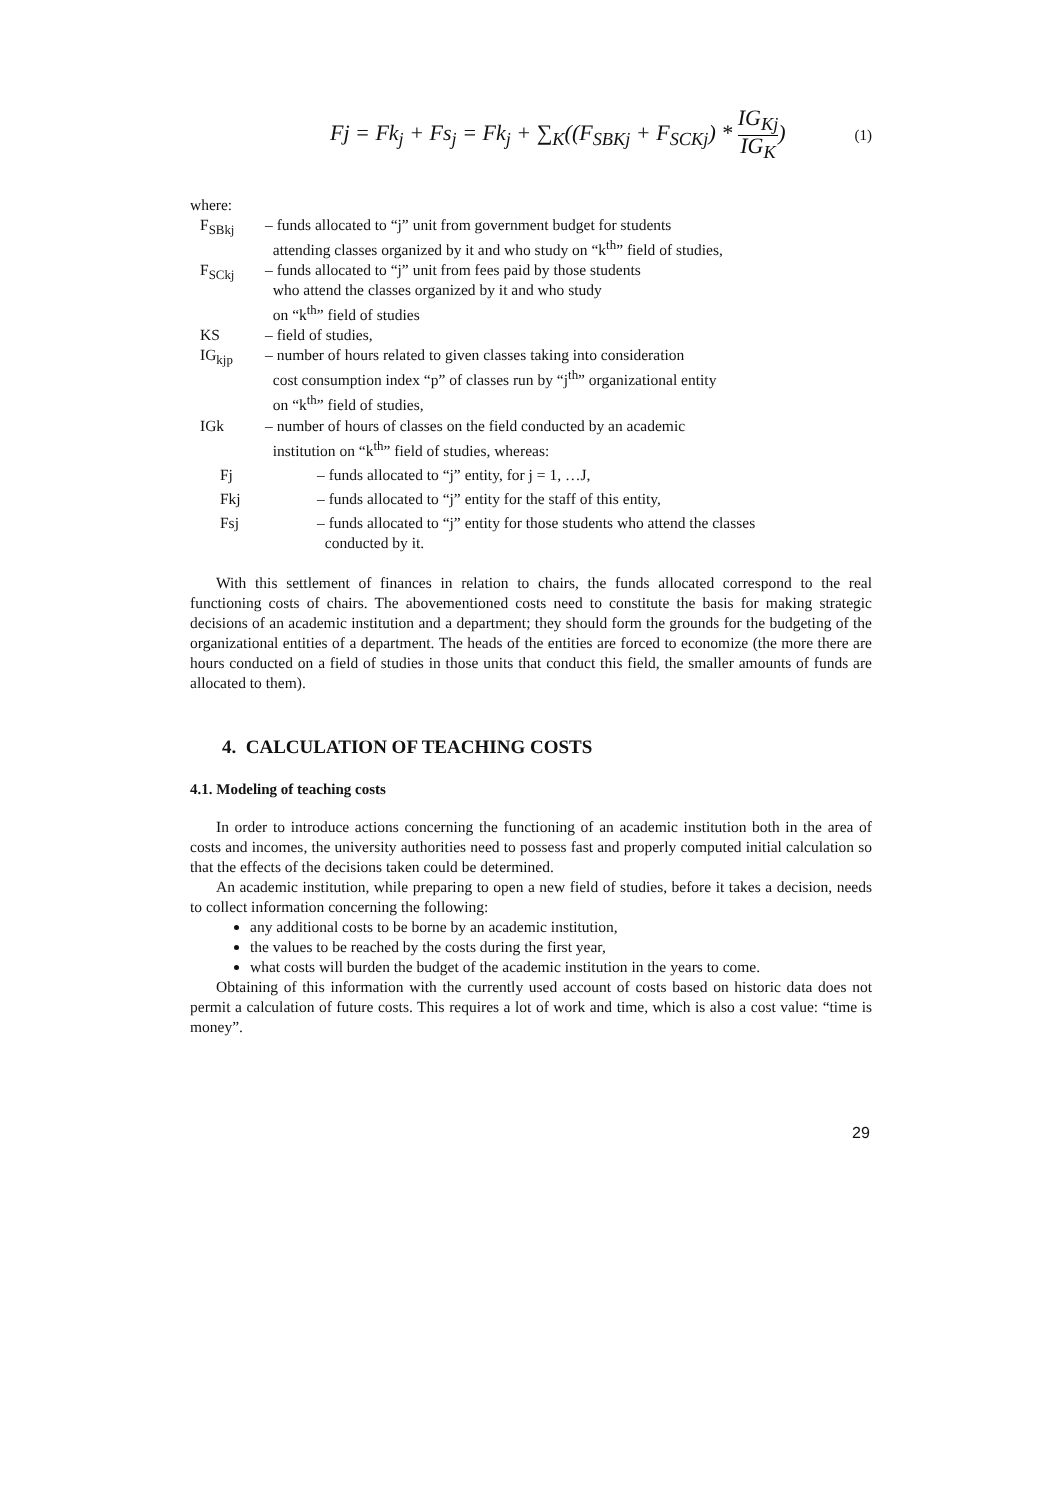Fj = Fk<sub>j</sub> + Fs<sub>j</sub> = Fk<sub>j</sub> + ∑<sub>K</sub>((F<sub>SBKj</sub> + F<sub>SCKj</sub>) * IG<sub>Kj</sub> IG<sub>K</sub>)
(1)
where:
| F<sub>SBkj</sub> | – funds allocated to “j” unit from government budget for students attending classes organized by it and who study on “k<sup>th</sup>” field of studies, | |
| F<sub>SCkj</sub> | – funds allocated to “j” unit from fees paid by those students who attend the classes organized by it and who study on “k<sup>th</sup>” field of studies | |
| KS | – field of studies, | |
| IG<sub>kjp</sub> | – number of hours related to given classes taking into consideration cost consumption index “p” of classes run by “j<sup>th</sup>” organizational entity on “k<sup>th</sup>” field of studies, | |
| IGk | – number of hours of classes on the field conducted by an academic institution on “k<sup>th</sup>” field of studies, whereas: | |
| Fj | | – funds allocated to “j” entity, for j = 1, …J, |
| Fkj | | – funds allocated to “j” entity for the staff of this entity, |
| Fsj | | – funds allocated to “j” entity for those students who attend the classes conducted by it. |
With this settlement of finances in relation to chairs, the funds allocated correspond to the real functioning costs of chairs. The abovementioned costs need to constitute the basis for making strategic decisions of an academic institution and a department; they should form the grounds for the budgeting of the organizational entities of a department. The heads of the entities are forced to economize (the more there are hours conducted on a field of studies in those units that conduct this field, the smaller amounts of funds are allocated to them).
4. CALCULATION OF TEACHING COSTS
4.1. Modeling of teaching costs
In order to introduce actions concerning the functioning of an academic institution both in the area of costs and incomes, the university authorities need to possess fast and properly computed initial calculation so that the effects of the decisions taken could be determined.
An academic institution, while preparing to open a new field of studies, before it takes a decision, needs to collect information concerning the following:
any additional costs to be borne by an academic institution,
the values to be reached by the costs during the first year,
what costs will burden the budget of the academic institution in the years to come.
Obtaining of this information with the currently used account of costs based on historic data does not permit a calculation of future costs. This requires a lot of work and time, which is also a cost value: “time is money”.
29